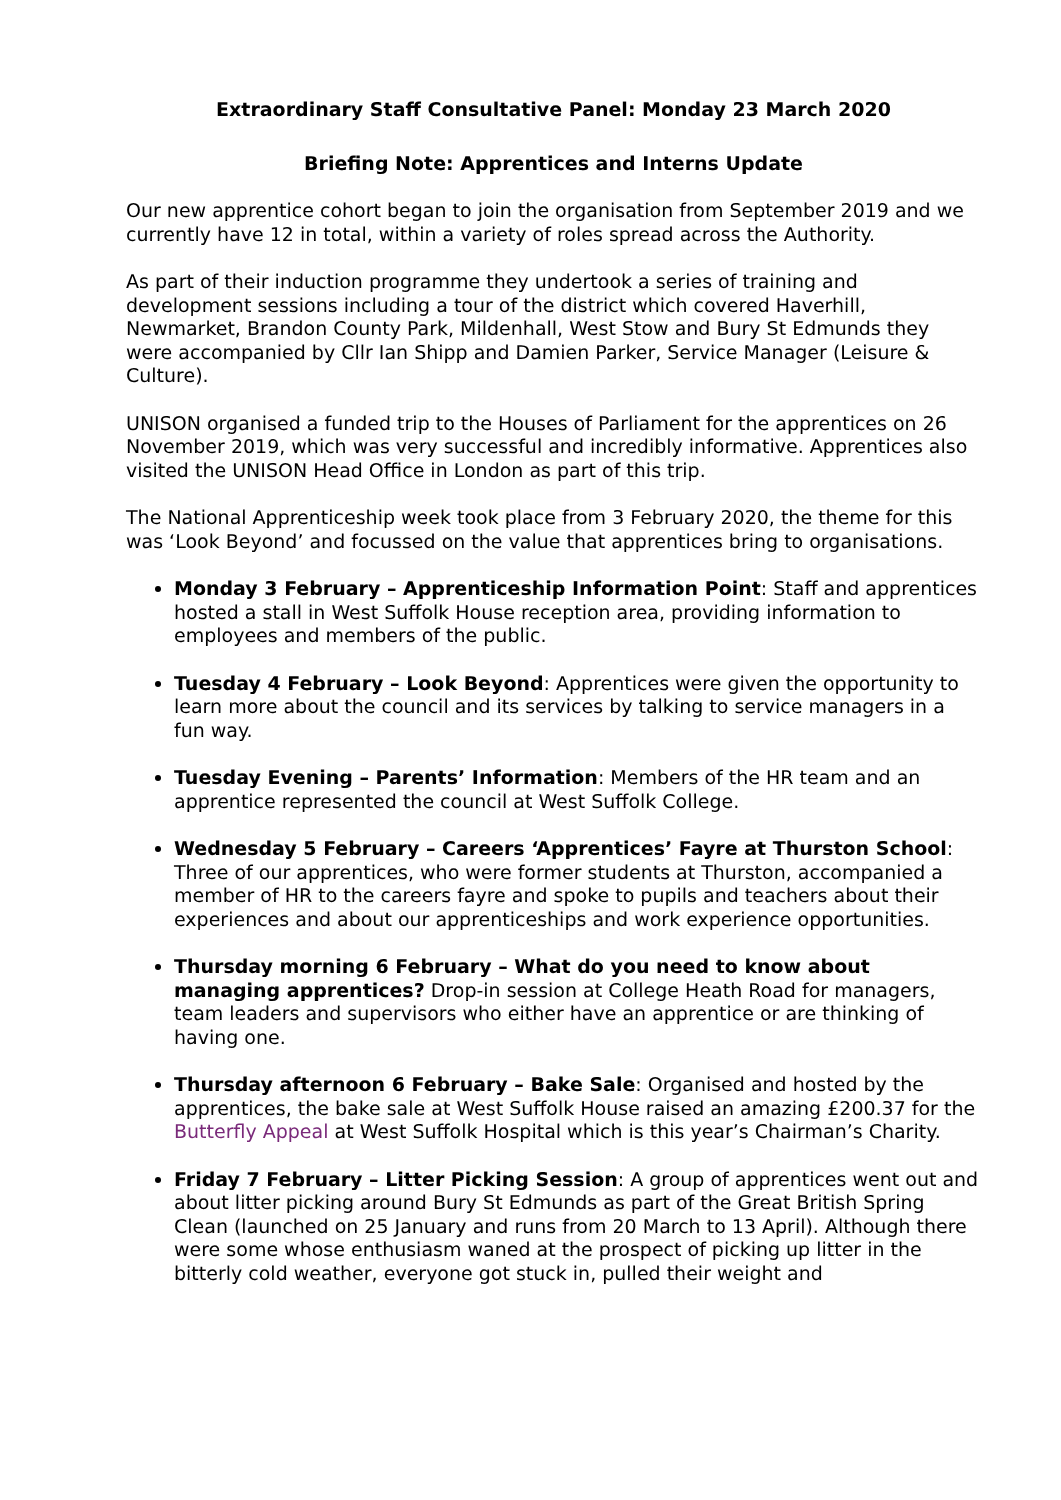Extraordinary Staff Consultative Panel: Monday 23 March 2020
Briefing Note: Apprentices and Interns Update
Our new apprentice cohort began to join the organisation from September 2019 and we currently have 12 in total, within a variety of roles spread across the Authority.
As part of their induction programme they undertook a series of training and development sessions including a tour of the district which covered Haverhill, Newmarket, Brandon County Park, Mildenhall, West Stow and Bury St Edmunds they were accompanied by Cllr Ian Shipp and Damien Parker, Service Manager (Leisure & Culture).
UNISON organised a funded trip to the Houses of Parliament for the apprentices on 26 November 2019, which was very successful and incredibly informative. Apprentices also visited the UNISON Head Office in London as part of this trip.
The National Apprenticeship week took place from 3 February 2020, the theme for this was ‘Look Beyond’ and focussed on the value that apprentices bring to organisations.
Monday 3 February – Apprenticeship Information Point: Staff and apprentices hosted a stall in West Suffolk House reception area, providing information to employees and members of the public.
Tuesday 4 February – Look Beyond: Apprentices were given the opportunity to learn more about the council and its services by talking to service managers in a fun way.
Tuesday Evening – Parents’ Information: Members of the HR team and an apprentice represented the council at West Suffolk College.
Wednesday 5 February – Careers ‘Apprentices’ Fayre at Thurston School: Three of our apprentices, who were former students at Thurston, accompanied a member of HR to the careers fayre and spoke to pupils and teachers about their experiences and about our apprenticeships and work experience opportunities.
Thursday morning 6 February – What do you need to know about managing apprentices? Drop-in session at College Heath Road for managers, team leaders and supervisors who either have an apprentice or are thinking of having one.
Thursday afternoon 6 February – Bake Sale: Organised and hosted by the apprentices, the bake sale at West Suffolk House raised an amazing £200.37 for the Butterfly Appeal at West Suffolk Hospital which is this year’s Chairman’s Charity.
Friday 7 February – Litter Picking Session: A group of apprentices went out and about litter picking around Bury St Edmunds as part of the Great British Spring Clean (launched on 25 January and runs from 20 March to 13 April). Although there were some whose enthusiasm waned at the prospect of picking up litter in the bitterly cold weather, everyone got stuck in, pulled their weight and